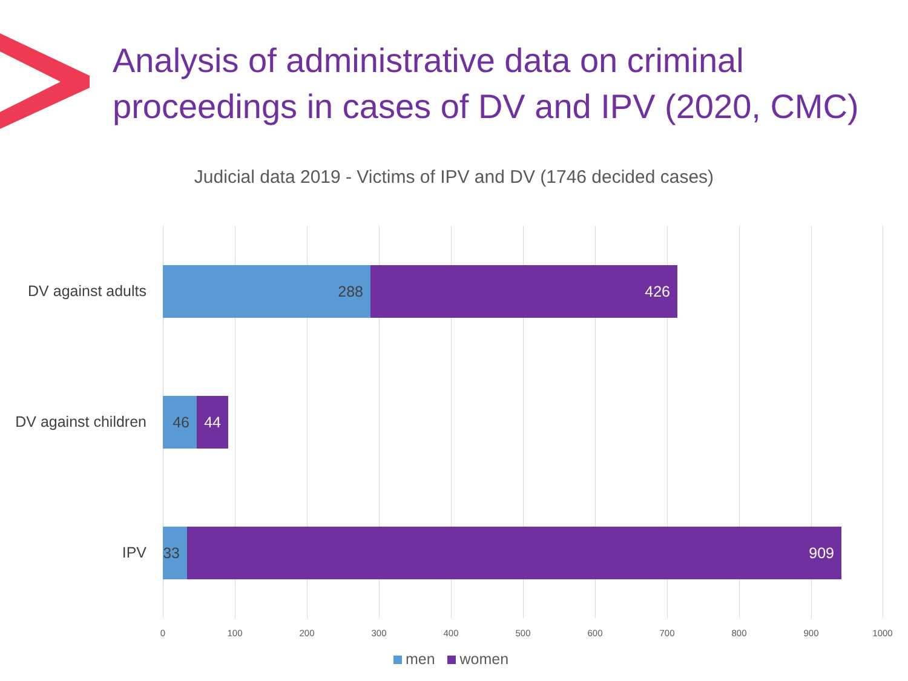Analysis of administrative data on criminal
proceedings in cases of DV and IPV (2020, CMC)
Judicial data 2019 - Victims of IPV and DV (1746 decided cases)
DV against adults
288 426
DV against children
46 44
IPV
33 909
0 100 200 300 400 500 600 700 800 900 1000
men women